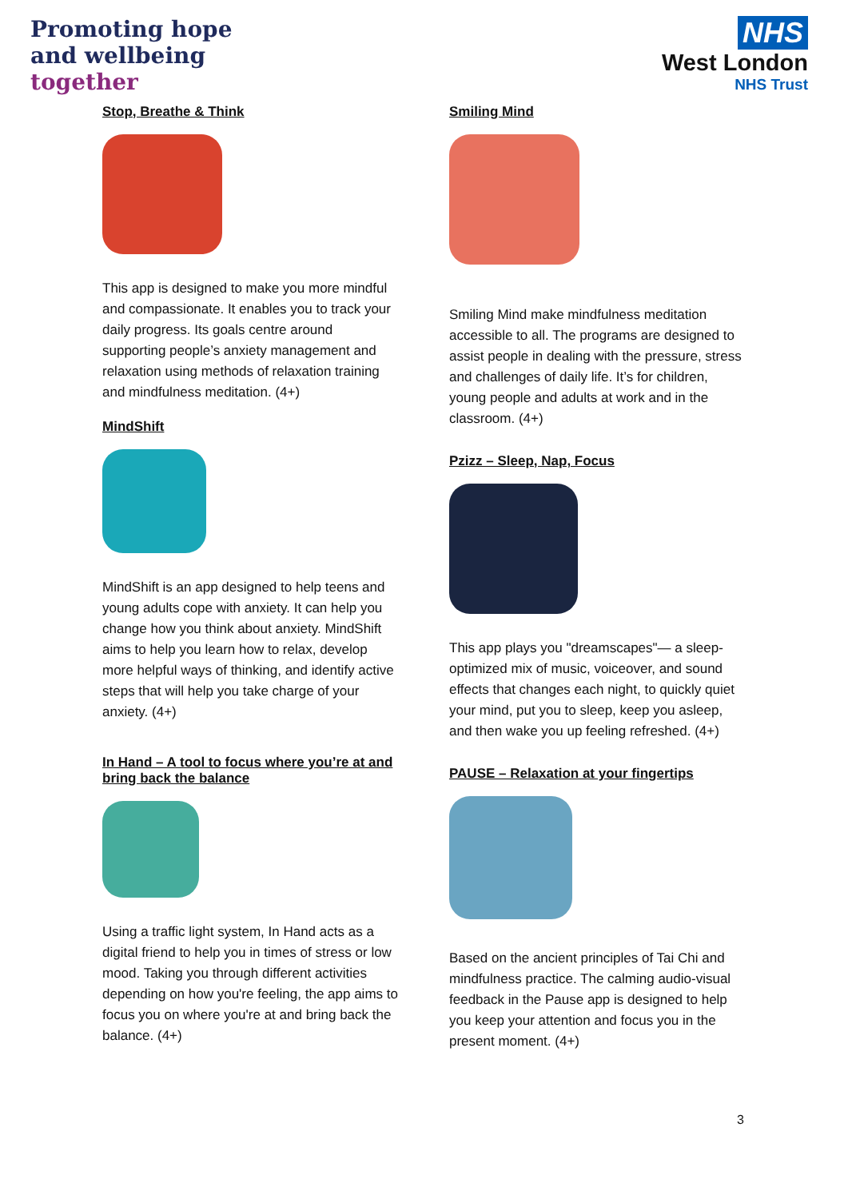Promoting hope
and wellbeing
together
NHS
West London
NHS Trust
Stop, Breathe & Think
This app is designed to make you more mindful and compassionate. It enables you to track your daily progress. Its goals centre around supporting people’s anxiety management and relaxation using methods of relaxation training and mindfulness meditation. (4+)
MindShift
MindShift is an app designed to help teens and young adults cope with anxiety. It can help you change how you think about anxiety. MindShift aims to help you learn how to relax, develop more helpful ways of thinking, and identify active steps that will help you take charge of your anxiety. (4+)
In Hand – A tool to focus where you’re at and bring back the balance
Using a traffic light system, In Hand acts as a digital friend to help you in times of stress or low mood. Taking you through different activities depending on how you're feeling, the app aims to focus you on where you're at and bring back the balance. (4+)
Smiling Mind
Smiling Mind make mindfulness meditation accessible to all. The programs are designed to assist people in dealing with the pressure, stress and challenges of daily life. It’s for children, young people and adults at work and in the classroom. (4+)
Pzizz – Sleep, Nap, Focus
This app plays you "dreamscapes"— a sleep-optimized mix of music, voiceover, and sound effects that changes each night, to quickly quiet your mind, put you to sleep, keep you asleep, and then wake you up feeling refreshed. (4+)
PAUSE – Relaxation at your fingertips
Based on the ancient principles of Tai Chi and mindfulness practice. The calming audio-visual feedback in the Pause app is designed to help you keep your attention and focus you in the present moment. (4+)
3